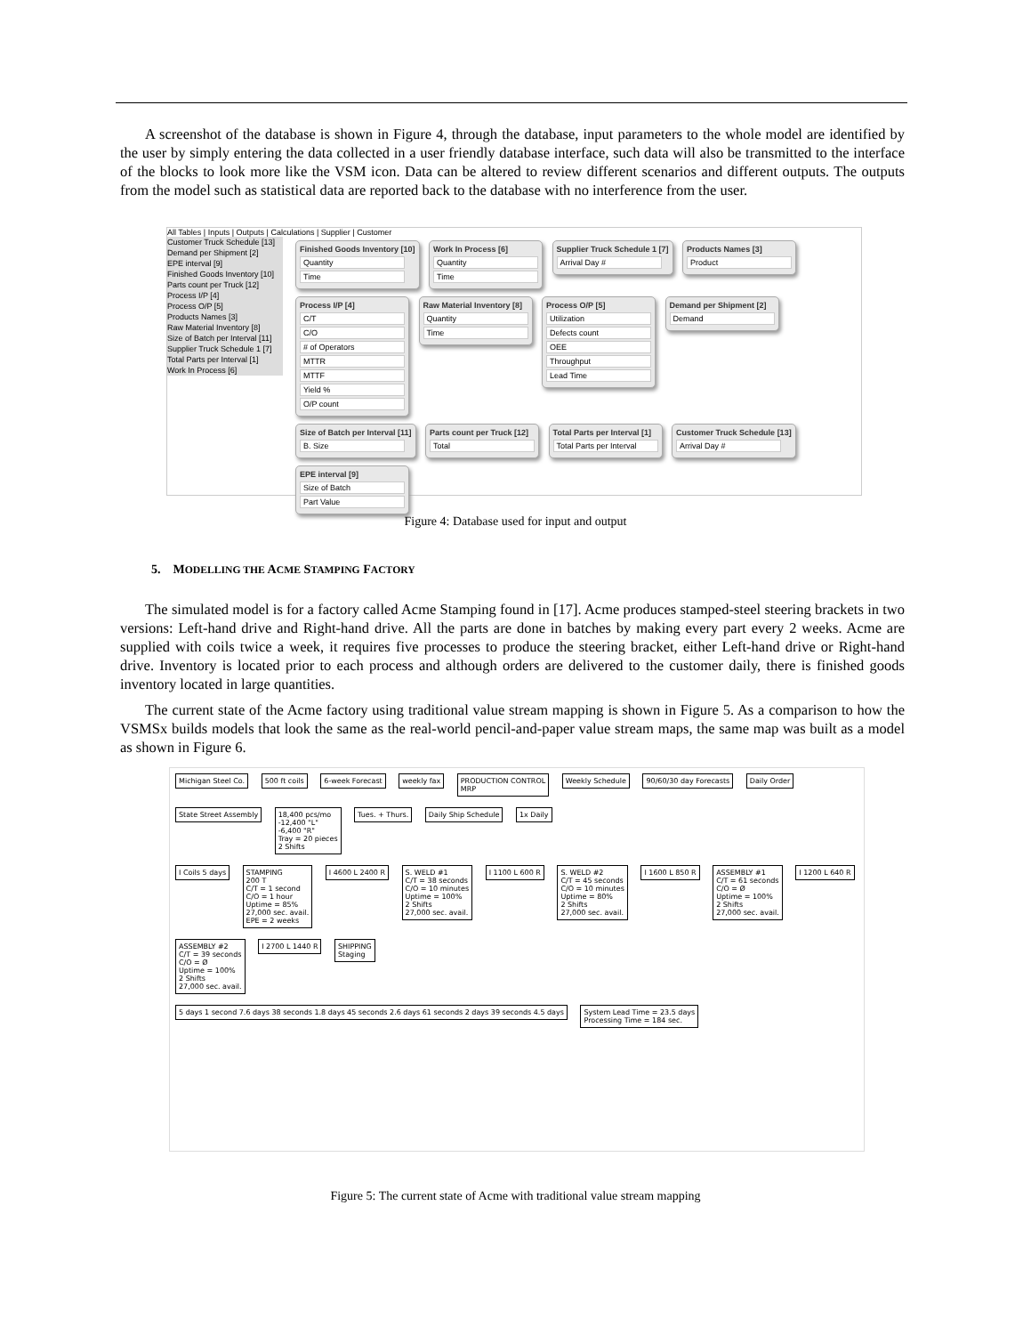A screenshot of the database is shown in Figure 4, through the database, input parameters to the whole model are identified by the user by simply entering the data collected in a user friendly database interface, such data will also be transmitted to the interface of the blocks to look more like the VSM icon. Data can be altered to review different scenarios and different outputs. The outputs from the model such as statistical data are reported back to the database with no interference from the user.
All Tables | Inputs | Outputs | Calculations | Supplier | Customer
Customer Truck Schedule [13]
Demand per Shipment [2]
EPE interval [9]
Finished Goods Inventory [10]
Parts count per Truck [12]
Process I/P [4]
Process O/P [5]
Products Names [3]
Raw Material Inventory [8]
Size of Batch per Interval [11]
Supplier Truck Schedule 1 [7]
Total Parts per Interval [1]
Work In Process [6]
Finished Goods Inventory [10] Quantity Time
Work In Process [6] Quantity Time
Supplier Truck Schedule 1 [7] Arrival Day #
Products Names [3] Product
Process I/P [4] C/T C/O # of Operators MTTR MTTF Yield % O/P count
Raw Material Inventory [8] Quantity Time
Process O/P [5] Utilization Defects count OEE Throughput Lead Time
Demand per Shipment [2] Demand
Size of Batch per Interval [11] B. Size
Parts count per Truck [12] Total
Total Parts per Interval [1] Total Parts per Interval
Customer Truck Schedule [13] Arrival Day #
EPE interval [9] Size of Batch Part Value
Figure 4: Database used for input and output
5. MODELLING THE ACME STAMPING FACTORY
The simulated model is for a factory called Acme Stamping found in [17]. Acme produces stamped-steel steering brackets in two versions: Left-hand drive and Right-hand drive. All the parts are done in batches by making every part every 2 weeks. Acme are supplied with coils twice a week, it requires five processes to produce the steering bracket, either Left-hand drive or Right-hand drive. Inventory is located prior to each process and although orders are delivered to the customer daily, there is finished goods inventory located in large quantities.
The current state of the Acme factory using traditional value stream mapping is shown in Figure 5. As a comparison to how the VSMSx builds models that look the same as the real-world pencil-and-paper value stream maps, the same map was built as a model as shown in Figure 6.
Michigan Steel Co. 500 ft coils 6-week Forecast weekly fax
PRODUCTION CONTROL
MRP
Weekly Schedule 90/60/30 day Forecasts Daily Order State Street Assembly
18,400 pcs/mo
-12,400 "L"
-6,400 "R"
Tray = 20 pieces
2 Shifts
Tues. + Thurs. Daily Ship Schedule 1x Daily
I Coils 5 days
STAMPING
200 T
C/T = 1 second
C/O = 1 hour
Uptime = 85%
27,000 sec. avail.
EPE = 2 weeks
I 4600 L 2400 R
S. WELD #1
C/T = 38 seconds
C/O = 10 minutes
Uptime = 100%
2 Shifts
27,000 sec. avail.
I 1100 L 600 R
S. WELD #2
C/T = 45 seconds
C/O = 10 minutes
Uptime = 80%
2 Shifts
27,000 sec. avail.
I 1600 L 850 R
ASSEMBLY #1
C/T = 61 seconds
C/O = Ø
Uptime = 100%
2 Shifts
27,000 sec. avail.
I 1200 L 640 R
ASSEMBLY #2
C/T = 39 seconds
C/O = Ø
Uptime = 100%
2 Shifts
27,000 sec. avail.
I 2700 L 1440 R
SHIPPING
Staging
5 days 1 second 7.6 days 38 seconds 1.8 days 45 seconds 2.6 days 61 seconds 2 days 39 seconds 4.5 days
System Lead Time = 23.5 days
Processing Time = 184 sec.
Figure 5: The current state of Acme with traditional value stream mapping